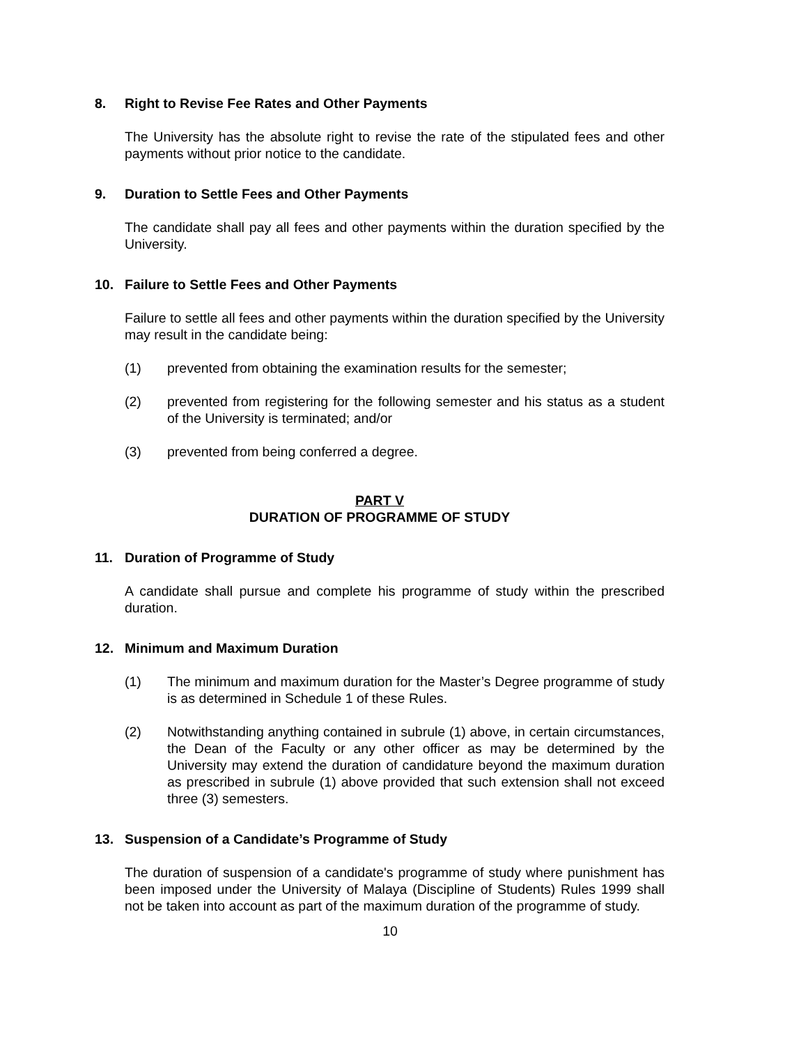8. Right to Revise Fee Rates and Other Payments
The University has the absolute right to revise the rate of the stipulated fees and other payments without prior notice to the candidate.
9. Duration to Settle Fees and Other Payments
The candidate shall pay all fees and other payments within the duration specified by the University.
10. Failure to Settle Fees and Other Payments
Failure to settle all fees and other payments within the duration specified by the University may result in the candidate being:
(1) prevented from obtaining the examination results for the semester;
(2) prevented from registering for the following semester and his status as a student of the University is terminated; and/or
(3) prevented from being conferred a degree.
PART V
DURATION OF PROGRAMME OF STUDY
11. Duration of Programme of Study
A candidate shall pursue and complete his programme of study within the prescribed duration.
12. Minimum and Maximum Duration
(1) The minimum and maximum duration for the Master’s Degree programme of study is as determined in Schedule 1 of these Rules.
(2) Notwithstanding anything contained in subrule (1) above, in certain circumstances, the Dean of the Faculty or any other officer as may be determined by the University may extend the duration of candidature beyond the maximum duration as prescribed in subrule (1) above provided that such extension shall not exceed three (3) semesters.
13. Suspension of a Candidate’s Programme of Study
The duration of suspension of a candidate's programme of study where punishment has been imposed under the University of Malaya (Discipline of Students) Rules 1999 shall not be taken into account as part of the maximum duration of the programme of study.
10